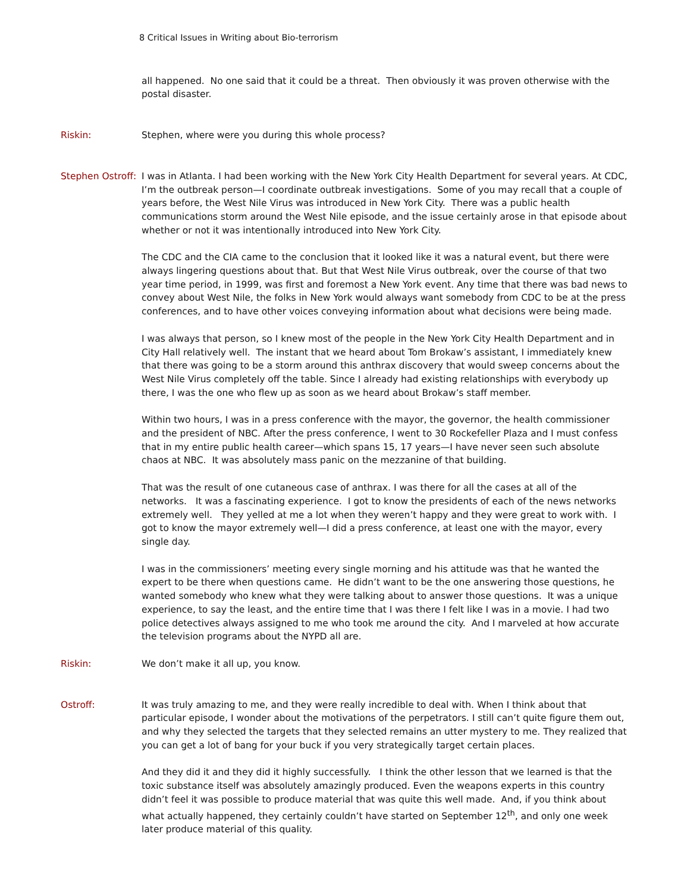8 Critical Issues in Writing about Bio-terrorism
all happened. No one said that it could be a threat. Then obviously it was proven otherwise with the postal disaster.
Riskin: Stephen, where were you during this whole process?
Stephen Ostroff:
I was in Atlanta. I had been working with the New York City Health Department for several years. At CDC, I’m the outbreak person—I coordinate outbreak investigations. Some of you may recall that a couple of years before, the West Nile Virus was introduced in New York City. There was a public health communications storm around the West Nile episode, and the issue certainly arose in that episode about whether or not it was intentionally introduced into New York City.
The CDC and the CIA came to the conclusion that it looked like it was a natural event, but there were always lingering questions about that. But that West Nile Virus outbreak, over the course of that two year time period, in 1999, was first and foremost a New York event. Any time that there was bad news to convey about West Nile, the folks in New York would always want somebody from CDC to be at the press conferences, and to have other voices conveying information about what decisions were being made.
I was always that person, so I knew most of the people in the New York City Health Department and in City Hall relatively well. The instant that we heard about Tom Brokaw’s assistant, I immediately knew that there was going to be a storm around this anthrax discovery that would sweep concerns about the West Nile Virus completely off the table. Since I already had existing relationships with everybody up there, I was the one who flew up as soon as we heard about Brokaw’s staff member.
Within two hours, I was in a press conference with the mayor, the governor, the health commissioner and the president of NBC. After the press conference, I went to 30 Rockefeller Plaza and I must confess that in my entire public health career—which spans 15, 17 years—I have never seen such absolute chaos at NBC. It was absolutely mass panic on the mezzanine of that building.
That was the result of one cutaneous case of anthrax. I was there for all the cases at all of the networks. It was a fascinating experience. I got to know the presidents of each of the news networks extremely well. They yelled at me a lot when they weren’t happy and they were great to work with. I got to know the mayor extremely well—I did a press conference, at least one with the mayor, every single day.
I was in the commissioners’ meeting every single morning and his attitude was that he wanted the expert to be there when questions came. He didn’t want to be the one answering those questions, he wanted somebody who knew what they were talking about to answer those questions. It was a unique experience, to say the least, and the entire time that I was there I felt like I was in a movie. I had two police detectives always assigned to me who took me around the city. And I marveled at how accurate the television programs about the NYPD all are.
Riskin: We don’t make it all up, you know.
Ostroff: It was truly amazing to me, and they were really incredible to deal with. When I think about that particular episode, I wonder about the motivations of the perpetrators. I still can’t quite figure them out, and why they selected the targets that they selected remains an utter mystery to me. They realized that you can get a lot of bang for your buck if you very strategically target certain places.
And they did it and they did it highly successfully. I think the other lesson that we learned is that the toxic substance itself was absolutely amazingly produced. Even the weapons experts in this country didn’t feel it was possible to produce material that was quite this well made. And, if you think about what actually happened, they certainly couldn’t have started on September 12<sup>th</sup>, and only one week later produce material of this quality.